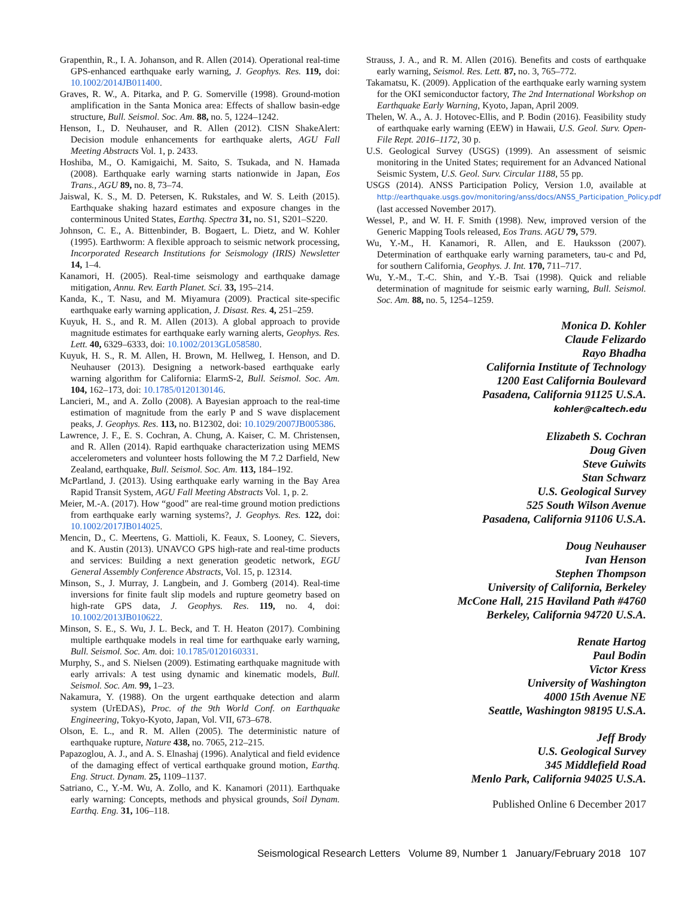Grapenthin, R., I. A. Johanson, and R. Allen (2014). Operational real-time GPS-enhanced earthquake early warning, J. Geophys. Res. 119, doi: 10.1002/2014JB011400.
Graves, R. W., A. Pitarka, and P. G. Somerville (1998). Ground-motion amplification in the Santa Monica area: Effects of shallow basin-edge structure, Bull. Seismol. Soc. Am. 88, no. 5, 1224–1242.
Henson, I., D. Neuhauser, and R. Allen (2012). CISN ShakeAlert: Decision module enhancements for earthquake alerts, AGU Fall Meeting Abstracts Vol. 1, p. 2433.
Hoshiba, M., O. Kamigaichi, M. Saito, S. Tsukada, and N. Hamada (2008). Earthquake early warning starts nationwide in Japan, Eos Trans., AGU 89, no. 8, 73–74.
Jaiswal, K. S., M. D. Petersen, K. Rukstales, and W. S. Leith (2015). Earthquake shaking hazard estimates and exposure changes in the conterminous United States, Earthq. Spectra 31, no. S1, S201–S220.
Johnson, C. E., A. Bittenbinder, B. Bogaert, L. Dietz, and W. Kohler (1995). Earthworm: A flexible approach to seismic network processing, Incorporated Research Institutions for Seismology (IRIS) Newsletter 14, 1–4.
Kanamori, H. (2005). Real-time seismology and earthquake damage mitigation, Annu. Rev. Earth Planet. Sci. 33, 195–214.
Kanda, K., T. Nasu, and M. Miyamura (2009). Practical site-specific earthquake early warning application, J. Disast. Res. 4, 251–259.
Kuyuk, H. S., and R. M. Allen (2013). A global approach to provide magnitude estimates for earthquake early warning alerts, Geophys. Res. Lett. 40, 6329–6333, doi: 10.1002/2013GL058580.
Kuyuk, H. S., R. M. Allen, H. Brown, M. Hellweg, I. Henson, and D. Neuhauser (2013). Designing a network-based earthquake early warning algorithm for California: ElarmS-2, Bull. Seismol. Soc. Am. 104, 162–173, doi: 10.1785/0120130146.
Lancieri, M., and A. Zollo (2008). A Bayesian approach to the real-time estimation of magnitude from the early P and S wave displacement peaks, J. Geophys. Res. 113, no. B12302, doi: 10.1029/2007JB005386.
Lawrence, J. F., E. S. Cochran, A. Chung, A. Kaiser, C. M. Christensen, and R. Allen (2014). Rapid earthquake characterization using MEMS accelerometers and volunteer hosts following the M 7.2 Darfield, New Zealand, earthquake, Bull. Seismol. Soc. Am. 113, 184–192.
McPartland, J. (2013). Using earthquake early warning in the Bay Area Rapid Transit System, AGU Fall Meeting Abstracts Vol. 1, p. 2.
Meier, M.-A. (2017). How “good” are real-time ground motion predictions from earthquake early warning systems?, J. Geophys. Res. 122, doi: 10.1002/2017JB014025.
Mencin, D., C. Meertens, G. Mattioli, K. Feaux, S. Looney, C. Sievers, and K. Austin (2013). UNAVCO GPS high-rate and real-time products and services: Building a next generation geodetic network, EGU General Assembly Conference Abstracts, Vol. 15, p. 12314.
Minson, S., J. Murray, J. Langbein, and J. Gomberg (2014). Real-time inversions for finite fault slip models and rupture geometry based on high-rate GPS data, J. Geophys. Res. 119, no. 4, doi: 10.1002/2013JB010622.
Minson, S. E., S. Wu, J. L. Beck, and T. H. Heaton (2017). Combining multiple earthquake models in real time for earthquake early warning, Bull. Seismol. Soc. Am. doi: 10.1785/0120160331.
Murphy, S., and S. Nielsen (2009). Estimating earthquake magnitude with early arrivals: A test using dynamic and kinematic models, Bull. Seismol. Soc. Am. 99, 1–23.
Nakamura, Y. (1988). On the urgent earthquake detection and alarm system (UrEDAS), Proc. of the 9th World Conf. on Earthquake Engineering, Tokyo-Kyoto, Japan, Vol. VII, 673–678.
Olson, E. L., and R. M. Allen (2005). The deterministic nature of earthquake rupture, Nature 438, no. 7065, 212–215.
Papazoglou, A. J., and A. S. Elnashaj (1996). Analytical and field evidence of the damaging effect of vertical earthquake ground motion, Earthq. Eng. Struct. Dynam. 25, 1109–1137.
Satriano, C., Y.-M. Wu, A. Zollo, and K. Kanamori (2011). Earthquake early warning: Concepts, methods and physical grounds, Soil Dynam. Earthq. Eng. 31, 106–118.
Strauss, J. A., and R. M. Allen (2016). Benefits and costs of earthquake early warning, Seismol. Res. Lett. 87, no. 3, 765–772.
Takamatsu, K. (2009). Application of the earthquake early warning system for the OKI semiconductor factory, The 2nd International Workshop on Earthquake Early Warning, Kyoto, Japan, April 2009.
Thelen, W. A., A. J. Hotovec-Ellis, and P. Bodin (2016). Feasibility study of earthquake early warning (EEW) in Hawaii, U.S. Geol. Surv. Open-File Rept. 2016–1172, 30 p.
U.S. Geological Survey (USGS) (1999). An assessment of seismic monitoring in the United States; requirement for an Advanced National Seismic System, U.S. Geol. Surv. Circular 1188, 55 pp.
USGS (2014). ANSS Participation Policy, Version 1.0, available at http://earthquake.usgs.gov/monitoring/anss/docs/ANSS_Participation_Policy.pdf (last accessed November 2017).
Wessel, P., and W. H. F. Smith (1998). New, improved version of the Generic Mapping Tools released, Eos Trans. AGU 79, 579.
Wu, Y.-M., H. Kanamori, R. Allen, and E. Hauksson (2007). Determination of earthquake early warning parameters, tau-c and Pd, for southern California, Geophys. J. Int. 170, 711–717.
Wu, Y.-M., T.-C. Shin, and Y.-B. Tsai (1998). Quick and reliable determination of magnitude for seismic early warning, Bull. Seismol. Soc. Am. 88, no. 5, 1254–1259.
Monica D. Kohler
Claude Felizardo
Rayo Bhadha
California Institute of Technology
1200 East California Boulevard
Pasadena, California 91125 U.S.A.
kohler@caltech.edu
Elizabeth S. Cochran
Doug Given
Steve Guiwits
Stan Schwarz
U.S. Geological Survey
525 South Wilson Avenue
Pasadena, California 91106 U.S.A.
Doug Neuhauser
Ivan Henson
Stephen Thompson
University of California, Berkeley
McCone Hall, 215 Haviland Path #4760
Berkeley, California 94720 U.S.A.
Renate Hartog
Paul Bodin
Victor Kress
University of Washington
4000 15th Avenue NE
Seattle, Washington 98195 U.S.A.
Jeff Brody
U.S. Geological Survey
345 Middlefield Road
Menlo Park, California 94025 U.S.A.
Published Online 6 December 2017
Seismological Research Letters Volume 89, Number 1 January/February 2018 107